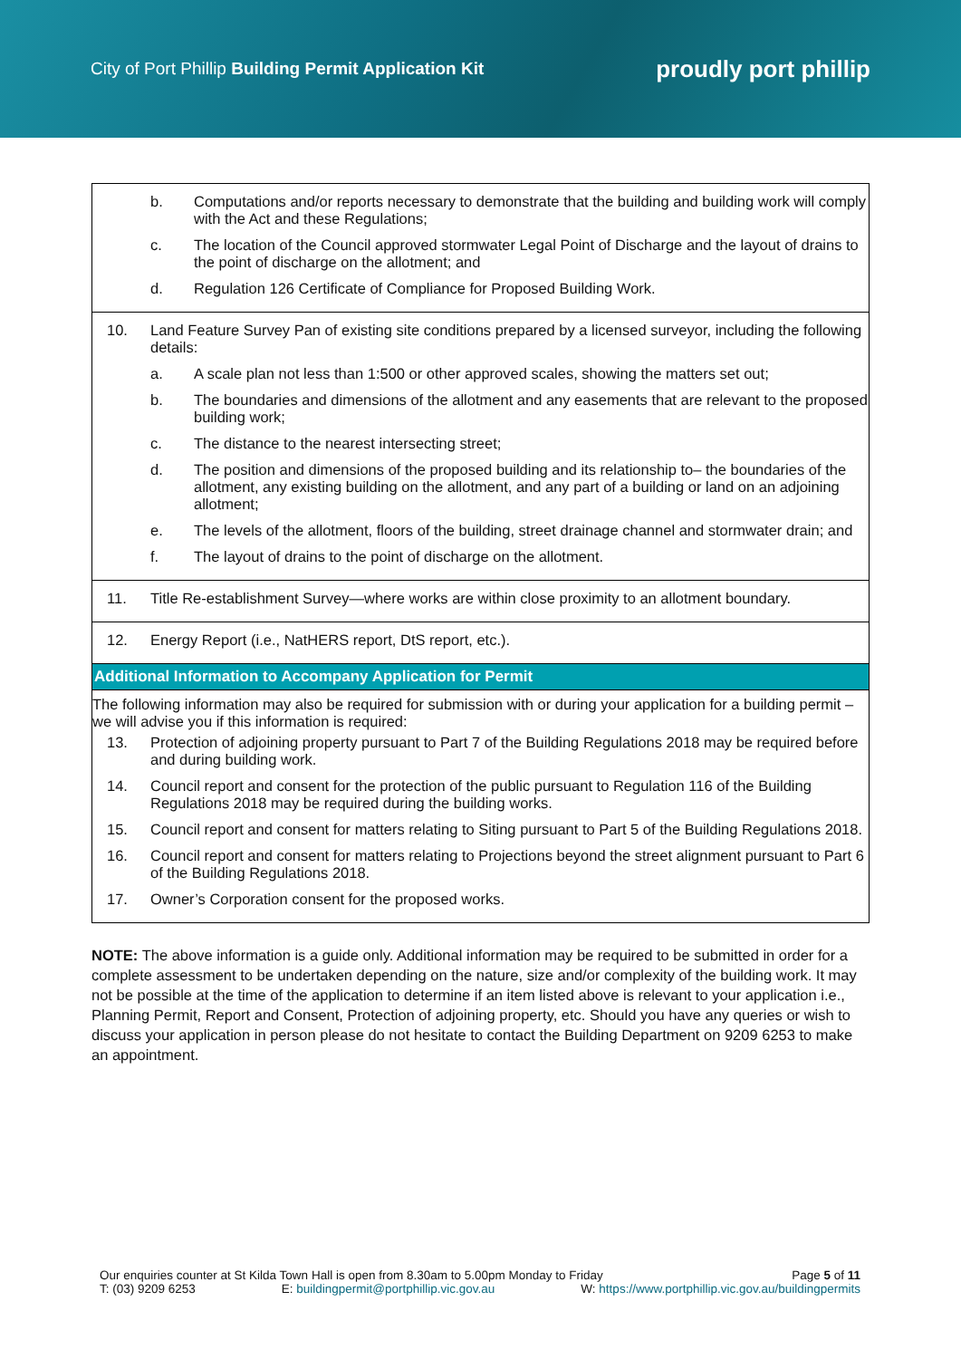City of Port Phillip Building Permit Application Kit
proudly port phillip
| b. Computations and/or reports necessary to demonstrate that the building and building work will comply with the Act and these Regulations; c. The location of the Council approved stormwater Legal Point of Discharge and the layout of drains to the point of discharge on the allotment; and d. Regulation 126 Certificate of Compliance for Proposed Building Work. |
| 10. Land Feature Survey Pan of existing site conditions prepared by a licensed surveyor, including the following details: a. A scale plan not less than 1:500 or other approved scales, showing the matters set out; b. The boundaries and dimensions of the allotment and any easements that are relevant to the proposed building work; c. The distance to the nearest intersecting street; d. The position and dimensions of the proposed building and its relationship to– the boundaries of the allotment, any existing building on the allotment, and any part of a building or land on an adjoining allotment; e. The levels of the allotment, floors of the building, street drainage channel and stormwater drain; and f. The layout of drains to the point of discharge on the allotment. |
| 11. Title Re-establishment Survey—where works are within close proximity to an allotment boundary. |
| 12. Energy Report (i.e., NatHERS report, DtS report, etc.). |
| Additional Information to Accompany Application for Permit |
| The following information may also be required for submission with or during your application for a building permit – we will advise you if this information is required: 13. Protection of adjoining property pursuant to Part 7 of the Building Regulations 2018 may be required before and during building work. 14. Council report and consent for the protection of the public pursuant to Regulation 116 of the Building Regulations 2018 may be required during the building works. 15. Council report and consent for matters relating to Siting pursuant to Part 5 of the Building Regulations 2018. 16. Council report and consent for matters relating to Projections beyond the street alignment pursuant to Part 6 of the Building Regulations 2018. 17. Owner’s Corporation consent for the proposed works. |
NOTE: The above information is a guide only. Additional information may be required to be submitted in order for a complete assessment to be undertaken depending on the nature, size and/or complexity of the building work. It may not be possible at the time of the application to determine if an item listed above is relevant to your application i.e., Planning Permit, Report and Consent, Protection of adjoining property, etc. Should you have any queries or wish to discuss your application in person please do not hesitate to contact the Building Department on 9209 6253 to make an appointment.
Our enquiries counter at St Kilda Town Hall is open from 8.30am to 5.00pm Monday to Friday Page 5 of 11
T: (03) 9209 6253 E: buildingpermit@portphillip.vic.gov.au W: https://www.portphillip.vic.gov.au/buildingpermits